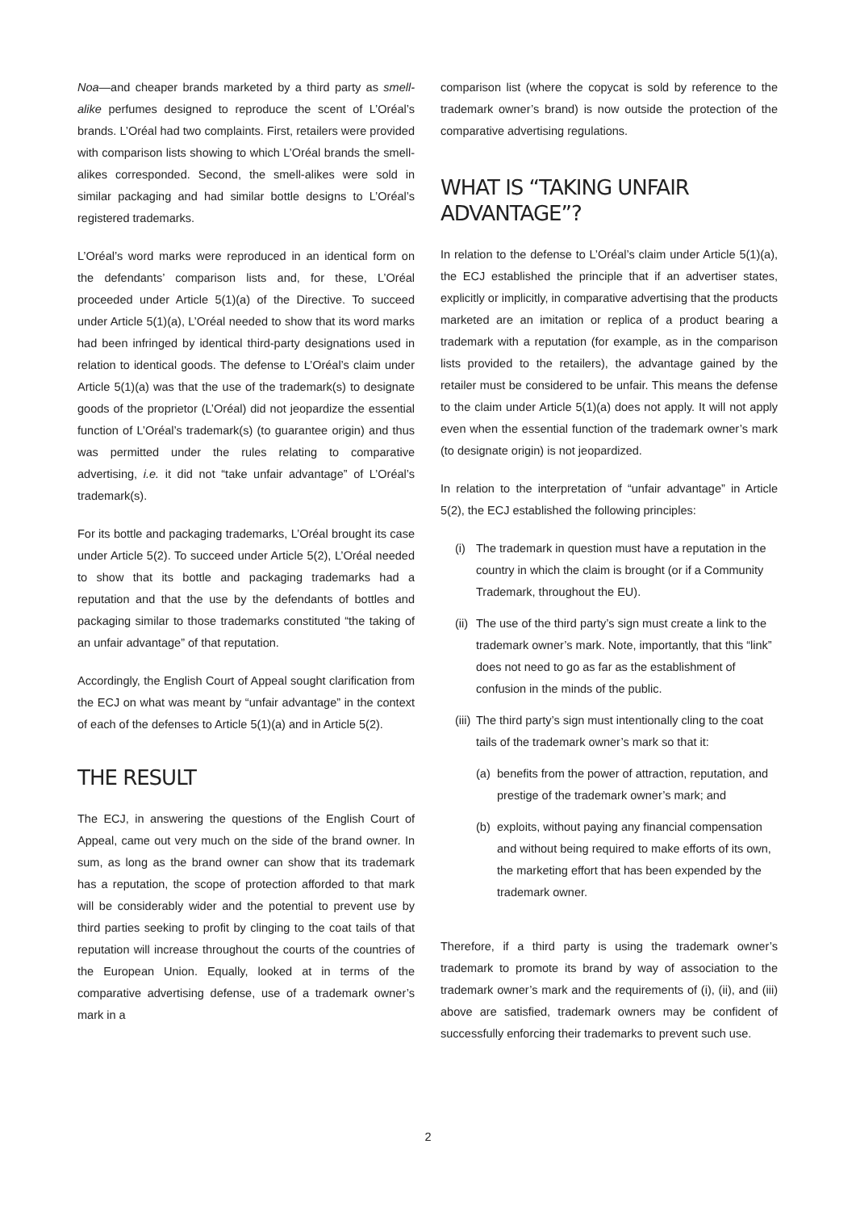Noa—and cheaper brands marketed by a third party as smell-alike perfumes designed to reproduce the scent of L’Oréal’s brands. L’Oréal had two complaints. First, retailers were provided with comparison lists showing to which L’Oréal brands the smell-alikes corresponded. Second, the smell-alikes were sold in similar packaging and had similar bottle designs to L’Oréal’s registered trademarks.
L’Oréal’s word marks were reproduced in an identical form on the defendants’ comparison lists and, for these, L’Oréal proceeded under Article 5(1)(a) of the Directive. To succeed under Article 5(1)(a), L’Oréal needed to show that its word marks had been infringed by identical third-party designations used in relation to identical goods. The defense to L’Oréal’s claim under Article 5(1)(a) was that the use of the trademark(s) to designate goods of the proprietor (L’Oréal) did not jeopardize the essential function of L’Oréal’s trademark(s) (to guarantee origin) and thus was permitted under the rules relating to comparative advertising, i.e. it did not “take unfair advantage” of L’Oréal’s trademark(s).
For its bottle and packaging trademarks, L’Oréal brought its case under Article 5(2). To succeed under Article 5(2), L’Oréal needed to show that its bottle and packaging trademarks had a reputation and that the use by the defendants of bottles and packaging similar to those trademarks constituted “the taking of an unfair advantage” of that reputation.
Accordingly, the English Court of Appeal sought clarification from the ECJ on what was meant by “unfair advantage” in the context of each of the defenses to Article 5(1)(a) and in Article 5(2).
THE RESULT
The ECJ, in answering the questions of the English Court of Appeal, came out very much on the side of the brand owner. In sum, as long as the brand owner can show that its trademark has a reputation, the scope of protection afforded to that mark will be considerably wider and the potential to prevent use by third parties seeking to profit by clinging to the coat tails of that reputation will increase throughout the courts of the countries of the European Union. Equally, looked at in terms of the comparative advertising defense, use of a trademark owner’s mark in a
comparison list (where the copycat is sold by reference to the trademark owner’s brand) is now outside the protection of the comparative advertising regulations.
WHAT IS “TAKING UNFAIR ADVANTAGE”?
In relation to the defense to L’Oréal’s claim under Article 5(1)(a), the ECJ established the principle that if an advertiser states, explicitly or implicitly, in comparative advertising that the products marketed are an imitation or replica of a product bearing a trademark with a reputation (for example, as in the comparison lists provided to the retailers), the advantage gained by the retailer must be considered to be unfair. This means the defense to the claim under Article 5(1)(a) does not apply. It will not apply even when the essential function of the trademark owner’s mark (to designate origin) is not jeopardized.
In relation to the interpretation of “unfair advantage” in Article 5(2), the ECJ established the following principles:
(i) The trademark in question must have a reputation in the country in which the claim is brought (or if a Community Trademark, throughout the EU).
(ii) The use of the third party’s sign must create a link to the trademark owner’s mark. Note, importantly, that this “link” does not need to go as far as the establishment of confusion in the minds of the public.
(iii) The third party’s sign must intentionally cling to the coat tails of the trademark owner’s mark so that it:
(a) benefits from the power of attraction, reputation, and prestige of the trademark owner’s mark; and
(b) exploits, without paying any financial compensation and without being required to make efforts of its own, the marketing effort that has been expended by the trademark owner.
Therefore, if a third party is using the trademark owner’s trademark to promote its brand by way of association to the trademark owner’s mark and the requirements of (i), (ii), and (iii) above are satisfied, trademark owners may be confident of successfully enforcing their trademarks to prevent such use.
2